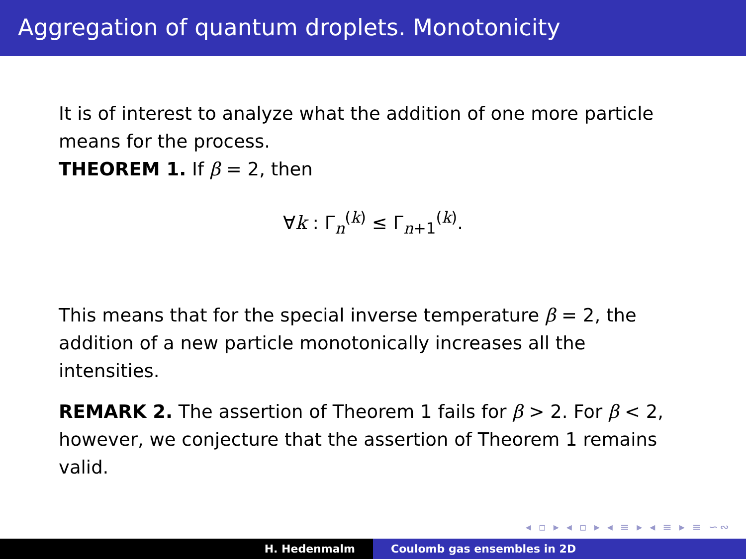Aggregation of quantum droplets. Monotonicity
It is of interest to analyze what the addition of one more particle means for the process.
THEOREM 1. If β = 2, then
∀k : Γ<sub>n</sub><sup>(k)</sup> ≤ Γ<sub>n+1</sub><sup>(k)</sup>.
This means that for the special inverse temperature β = 2, the addition of a new particle monotonically increases all the intensities.
REMARK 2. The assertion of Theorem 1 fails for β > 2. For β < 2, however, we conjecture that the assertion of Theorem 1 remains valid.
◂ ▫ ▸ ◂ ▫ ▸ ◂ ≡ ▸ ◂ ≡ ▸ ≡ ∽∾
H. Hedenmalm Coulomb gas ensembles in 2D